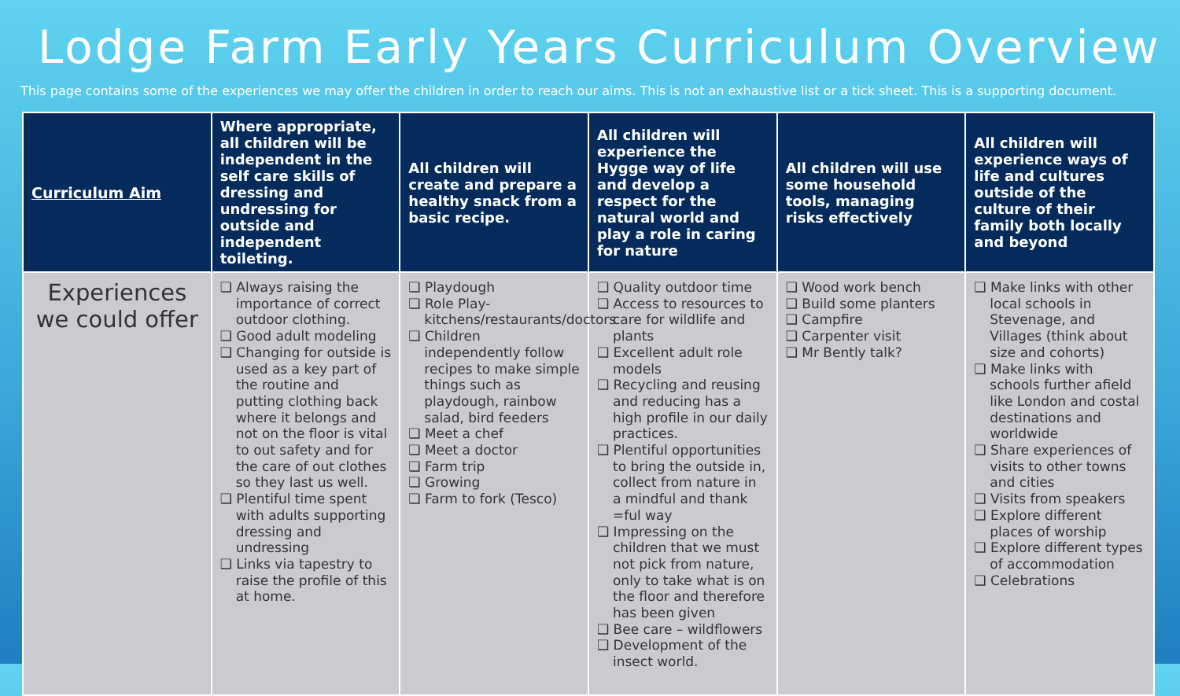Lodge Farm Early Years Curriculum Overview
This page contains some of the experiences we may offer the children in order to reach our aims. This is not an exhaustive list or a tick sheet. This is a supporting document.
| Curriculum Aim | Where appropriate, all children will be independent in the self care skills of dressing and undressing for outside and independent toileting. | All children will create and prepare a healthy snack from a basic recipe. | All children will experience the Hygge way of life and develop a respect for the natural world and play a role in caring for nature | All children will use some household tools, managing risks effectively | All children will experience ways of life and cultures outside of the culture of their family both locally and beyond |
| --- | --- | --- | --- | --- | --- |
| Experiences we could offer | ❑ Always raising the importance of correct outdoor clothing. ❑ Good adult modeling ❑ Changing for outside is used as a key part of the routine and putting clothing back where it belongs and not on the floor is vital to out safety and for the care of out clothes so they last us well. ❑ Plentiful time spent with adults supporting dressing and undressing ❑ Links via tapestry to raise the profile of this at home. | ❑ Playdough ❑ Role Play-kitchens/restaurants/doctors ❑ Children independently follow recipes to make simple things such as playdough, rainbow salad, bird feeders ❑ Meet a chef ❑ Meet a doctor ❑ Farm trip ❑ Growing ❑ Farm to fork (Tesco) | ❑ Quality outdoor time ❑ Access to resources to care for wildlife and plants ❑ Excellent adult role models ❑ Recycling and reusing and reducing has a high profile in our daily practices. ❑ Plentiful opportunities to bring the outside in, collect from nature in a mindful and thank =ful way ❑ Impressing on the children that we must not pick from nature, only to take what is on the floor and therefore has been given ❑ Bee care – wildflowers ❑ Development of the insect world. | ❑ Wood work bench ❑ Build some planters ❑ Campfire ❑ Carpenter visit ❑ Mr Bently talk? | ❑ Make links with other local schools in Stevenage, and Villages (think about size and cohorts) ❑ Make links with schools further afield like London and costal destinations and worldwide ❑ Share experiences of visits to other towns and cities ❑ Visits from speakers ❑ Explore different places of worship ❑ Explore different types of accommodation ❑ Celebrations |